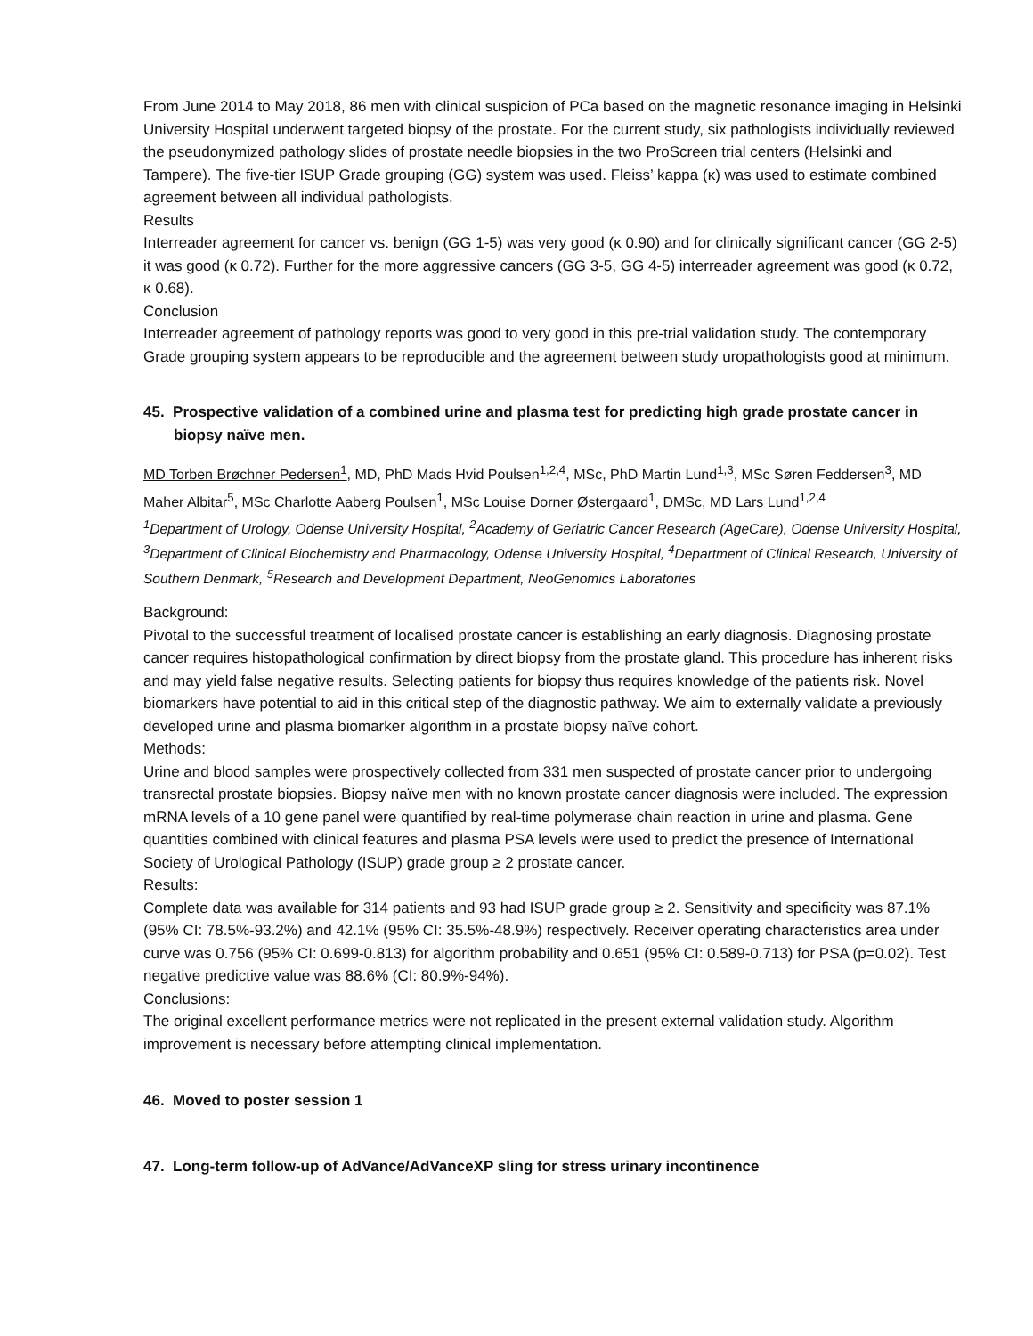From June 2014 to May 2018, 86 men with clinical suspicion of PCa based on the magnetic resonance imaging in Helsinki University Hospital underwent targeted biopsy of the prostate. For the current study, six pathologists individually reviewed the pseudonymized pathology slides of prostate needle biopsies in the two ProScreen trial centers (Helsinki and Tampere). The five-tier ISUP Grade grouping (GG) system was used. Fleiss’ kappa (κ) was used to estimate combined agreement between all individual pathologists.
Results
Interreader agreement for cancer vs. benign (GG 1-5) was very good (κ 0.90) and for clinically significant cancer (GG 2-5) it was good (κ 0.72). Further for the more aggressive cancers (GG 3-5, GG 4-5) interreader agreement was good (κ 0.72, κ 0.68).
Conclusion
Interreader agreement of pathology reports was good to very good in this pre-trial validation study. The contemporary Grade grouping system appears to be reproducible and the agreement between study uropathologists good at minimum.
45. Prospective validation of a combined urine and plasma test for predicting high grade prostate cancer in biopsy naïve men.
MD Torben Brøchner Pedersen<sup>1</sup>, MD, PhD Mads Hvid Poulsen<sup>1,2,4</sup>, MSc, PhD Martin Lund<sup>1,3</sup>, MSc Søren Feddersen<sup>3</sup>, MD Maher Albitar<sup>5</sup>, MSc Charlotte Aaberg Poulsen<sup>1</sup>, MSc Louise Dorner Østergaard<sup>1</sup>, DMSc, MD Lars Lund<sup>1,2,4</sup>
<sup>1</sup> Department of Urology, Odense University Hospital, <sup>2</sup>Academy of Geriatric Cancer Research (AgeCare), Odense University Hospital, <sup>3</sup>Department of Clinical Biochemistry and Pharmacology, Odense University Hospital, <sup>4</sup>Department of Clinical Research, University of Southern Denmark, <sup>5</sup>Research and Development Department, NeoGenomics Laboratories
Background:
Pivotal to the successful treatment of localised prostate cancer is establishing an early diagnosis. Diagnosing prostate cancer requires histopathological confirmation by direct biopsy from the prostate gland. This procedure has inherent risks and may yield false negative results. Selecting patients for biopsy thus requires knowledge of the patients risk. Novel biomarkers have potential to aid in this critical step of the diagnostic pathway. We aim to externally validate a previously developed urine and plasma biomarker algorithm in a prostate biopsy naïve cohort.
Methods:
Urine and blood samples were prospectively collected from 331 men suspected of prostate cancer prior to undergoing transrectal prostate biopsies. Biopsy naïve men with no known prostate cancer diagnosis were included. The expression mRNA levels of a 10 gene panel were quantified by real-time polymerase chain reaction in urine and plasma. Gene quantities combined with clinical features and plasma PSA levels were used to predict the presence of International Society of Urological Pathology (ISUP) grade group ≥ 2 prostate cancer.
Results:
Complete data was available for 314 patients and 93 had ISUP grade group ≥ 2. Sensitivity and specificity was 87.1% (95% CI: 78.5%-93.2%) and 42.1% (95% CI: 35.5%-48.9%) respectively. Receiver operating characteristics area under curve was 0.756 (95% CI: 0.699-0.813) for algorithm probability and 0.651 (95% CI: 0.589-0.713) for PSA (p=0.02). Test negative predictive value was 88.6% (CI: 80.9%-94%).
Conclusions:
The original excellent performance metrics were not replicated in the present external validation study. Algorithm improvement is necessary before attempting clinical implementation.
46. Moved to poster session 1
47. Long-term follow-up of AdVance/AdVanceXP sling for stress urinary incontinence